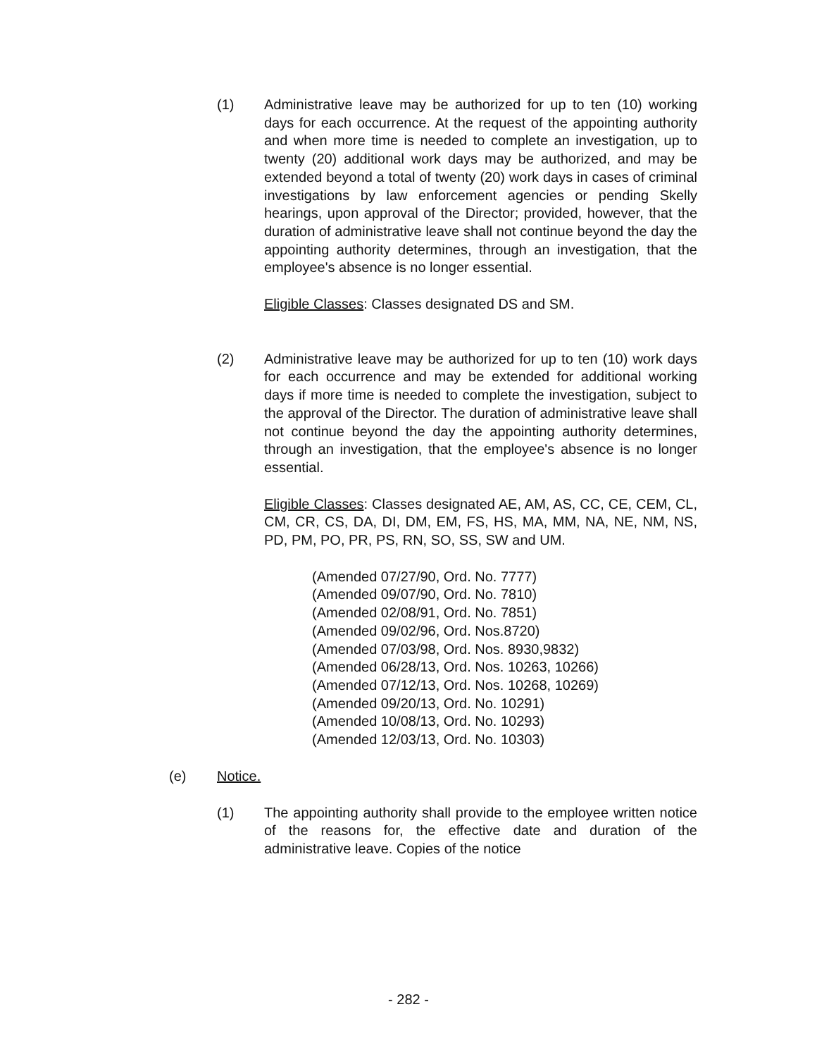(1) Administrative leave may be authorized for up to ten (10) working days for each occurrence. At the request of the appointing authority and when more time is needed to complete an investigation, up to twenty (20) additional work days may be authorized, and may be extended beyond a total of twenty (20) work days in cases of criminal investigations by law enforcement agencies or pending Skelly hearings, upon approval of the Director; provided, however, that the duration of administrative leave shall not continue beyond the day the appointing authority determines, through an investigation, that the employee's absence is no longer essential.
Eligible Classes: Classes designated DS and SM.
(2) Administrative leave may be authorized for up to ten (10) work days for each occurrence and may be extended for additional working days if more time is needed to complete the investigation, subject to the approval of the Director. The duration of administrative leave shall not continue beyond the day the appointing authority determines, through an investigation, that the employee's absence is no longer essential.
Eligible Classes: Classes designated AE, AM, AS, CC, CE, CEM, CL, CM, CR, CS, DA, DI, DM, EM, FS, HS, MA, MM, NA, NE, NM, NS, PD, PM, PO, PR, PS, RN, SO, SS, SW and UM.
(Amended 07/27/90, Ord. No. 7777)
(Amended 09/07/90, Ord. No. 7810)
(Amended 02/08/91, Ord. No. 7851)
(Amended 09/02/96, Ord. Nos.8720)
(Amended 07/03/98, Ord. Nos. 8930,9832)
(Amended 06/28/13, Ord. Nos. 10263, 10266)
(Amended 07/12/13, Ord. Nos. 10268, 10269)
(Amended 09/20/13, Ord. No. 10291)
(Amended 10/08/13, Ord. No. 10293)
(Amended 12/03/13, Ord. No. 10303)
(e) Notice.
(1) The appointing authority shall provide to the employee written notice of the reasons for, the effective date and duration of the administrative leave. Copies of the notice
- 282 -